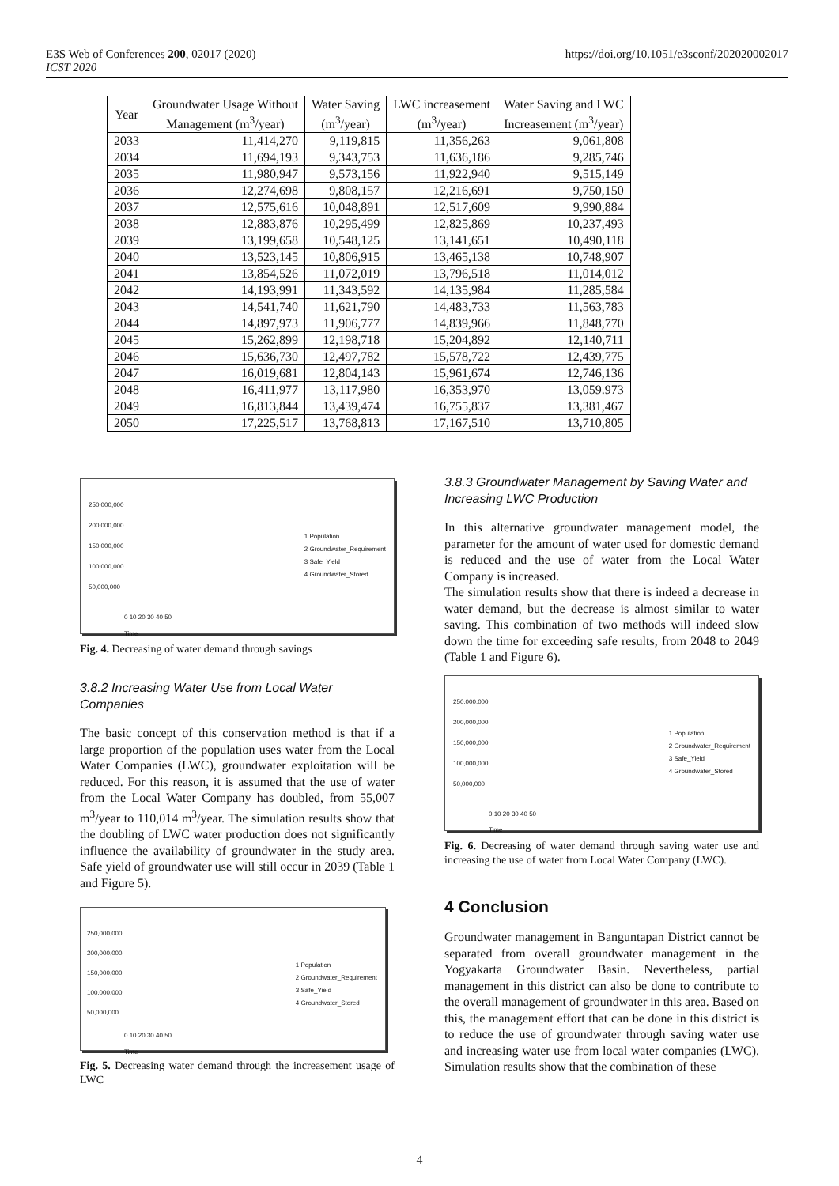E3S Web of Conferences 200, 02017 (2020)
ICST 2020
https://doi.org/10.1051/e3sconf/202020002017
| Year | Groundwater Usage Without Management (m<sup>3</sup>/year) | Water Saving (m<sup>3</sup>/year) | LWC increasement (m<sup>3</sup>/year) | Water Saving and LWC Increasement (m<sup>3</sup>/year) |
| --- | --- | --- | --- | --- |
| 2033 | 11,414,270 | 9,119,815 | 11,356,263 | 9,061,808 |
| 2034 | 11,694,193 | 9,343,753 | 11,636,186 | 9,285,746 |
| 2035 | 11,980,947 | 9,573,156 | 11,922,940 | 9,515,149 |
| 2036 | 12,274,698 | 9,808,157 | 12,216,691 | 9,750,150 |
| 2037 | 12,575,616 | 10,048,891 | 12,517,609 | 9,990,884 |
| 2038 | 12,883,876 | 10,295,499 | 12,825,869 | 10,237,493 |
| 2039 | 13,199,658 | 10,548,125 | 13,141,651 | 10,490,118 |
| 2040 | 13,523,145 | 10,806,915 | 13,465,138 | 10,748,907 |
| 2041 | 13,854,526 | 11,072,019 | 13,796,518 | 11,014,012 |
| 2042 | 14,193,991 | 11,343,592 | 14,135,984 | 11,285,584 |
| 2043 | 14,541,740 | 11,621,790 | 14,483,733 | 11,563,783 |
| 2044 | 14,897,973 | 11,906,777 | 14,839,966 | 11,848,770 |
| 2045 | 15,262,899 | 12,198,718 | 15,204,892 | 12,140,711 |
| 2046 | 15,636,730 | 12,497,782 | 15,578,722 | 12,439,775 |
| 2047 | 16,019,681 | 12,804,143 | 15,961,674 | 12,746,136 |
| 2048 | 16,411,977 | 13,117,980 | 16,353,970 | 13,059.973 |
| 2049 | 16,813,844 | 13,439,474 | 16,755,837 | 13,381,467 |
| 2050 | 17,225,517 | 13,768,813 | 17,167,510 | 13,710,805 |
250,000,000
200,000,000
150,000,000
100,000,000
50,000,000
1 Population
2 Groundwater_Requirement
3 Safe_Yield
4 Groundwater_Stored
0 10 20 30 40 50
Time
Fig. 4. Decreasing of water demand through savings
3.8.2 Increasing Water Use from Local Water Companies
The basic concept of this conservation method is that if a large proportion of the population uses water from the Local Water Companies (LWC), groundwater exploitation will be reduced. For this reason, it is assumed that the use of water from the Local Water Company has doubled, from 55,007 m<sup>3</sup>/year to 110,014 m<sup>3</sup>/year. The simulation results show that the doubling of LWC water production does not significantly influence the availability of groundwater in the study area. Safe yield of groundwater use will still occur in 2039 (Table 1 and Figure 5).
250,000,000
200,000,000
150,000,000
100,000,000
50,000,000
1 Population
2 Groundwater_Requirement
3 Safe_Yield
4 Groundwater_Stored
0 10 20 30 40 50
Time
Fig. 5. Decreasing water demand through the increasement usage of LWC
3.8.3 Groundwater Management by Saving Water and Increasing LWC Production
In this alternative groundwater management model, the parameter for the amount of water used for domestic demand is reduced and the use of water from the Local Water Company is increased.
The simulation results show that there is indeed a decrease in water demand, but the decrease is almost similar to water saving. This combination of two methods will indeed slow down the time for exceeding safe results, from 2048 to 2049 (Table 1 and Figure 6).
250,000,000
200,000,000
150,000,000
100,000,000
50,000,000
1 Population
2 Groundwater_Requirement
3 Safe_Yield
4 Groundwater_Stored
0 10 20 30 40 50
Time
Fig. 6. Decreasing of water demand through saving water use and increasing the use of water from Local Water Company (LWC).
4 Conclusion
Groundwater management in Banguntapan District cannot be separated from overall groundwater management in the Yogyakarta Groundwater Basin. Nevertheless, partial management in this district can also be done to contribute to the overall management of groundwater in this area. Based on this, the management effort that can be done in this district is to reduce the use of groundwater through saving water use and increasing water use from local water companies (LWC). Simulation results show that the combination of these
4